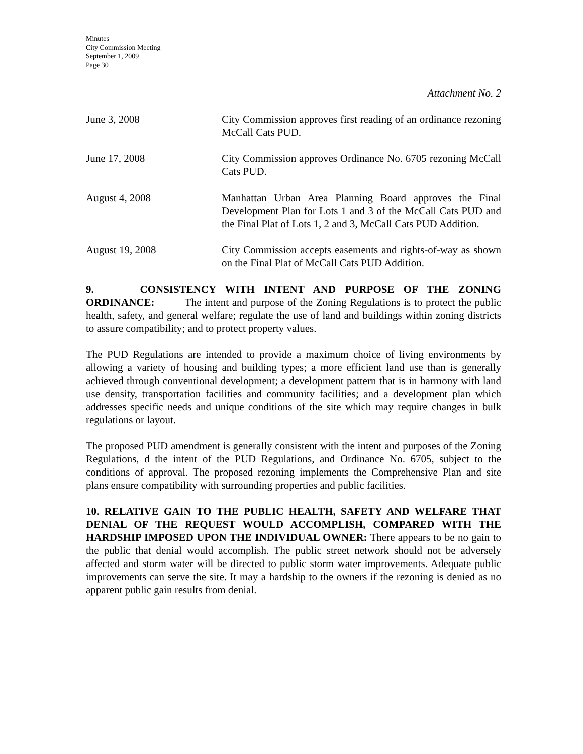Minutes
City Commission Meeting
September 1, 2009
Page 30
Attachment No. 2
June 3, 2008 City Commission approves first reading of an ordinance rezoning McCall Cats PUD.
June 17, 2008 City Commission approves Ordinance No. 6705 rezoning McCall Cats PUD.
August 4, 2008 Manhattan Urban Area Planning Board approves the Final Development Plan for Lots 1 and 3 of the McCall Cats PUD and the Final Plat of Lots 1, 2 and 3, McCall Cats PUD Addition.
August 19, 2008 City Commission accepts easements and rights-of-way as shown on the Final Plat of McCall Cats PUD Addition.
9. CONSISTENCY WITH INTENT AND PURPOSE OF THE ZONING ORDINANCE: The intent and purpose of the Zoning Regulations is to protect the public health, safety, and general welfare; regulate the use of land and buildings within zoning districts to assure compatibility; and to protect property values.
The PUD Regulations are intended to provide a maximum choice of living environments by allowing a variety of housing and building types; a more efficient land use than is generally achieved through conventional development; a development pattern that is in harmony with land use density, transportation facilities and community facilities; and a development plan which addresses specific needs and unique conditions of the site which may require changes in bulk regulations or layout.
The proposed PUD amendment is generally consistent with the intent and purposes of the Zoning Regulations, d the intent of the PUD Regulations, and Ordinance No. 6705, subject to the conditions of approval. The proposed rezoning implements the Comprehensive Plan and site plans ensure compatibility with surrounding properties and public facilities.
10. RELATIVE GAIN TO THE PUBLIC HEALTH, SAFETY AND WELFARE THAT DENIAL OF THE REQUEST WOULD ACCOMPLISH, COMPARED WITH THE HARDSHIP IMPOSED UPON THE INDIVIDUAL OWNER: There appears to be no gain to the public that denial would accomplish. The public street network should not be adversely affected and storm water will be directed to public storm water improvements. Adequate public improvements can serve the site. It may a hardship to the owners if the rezoning is denied as no apparent public gain results from denial.